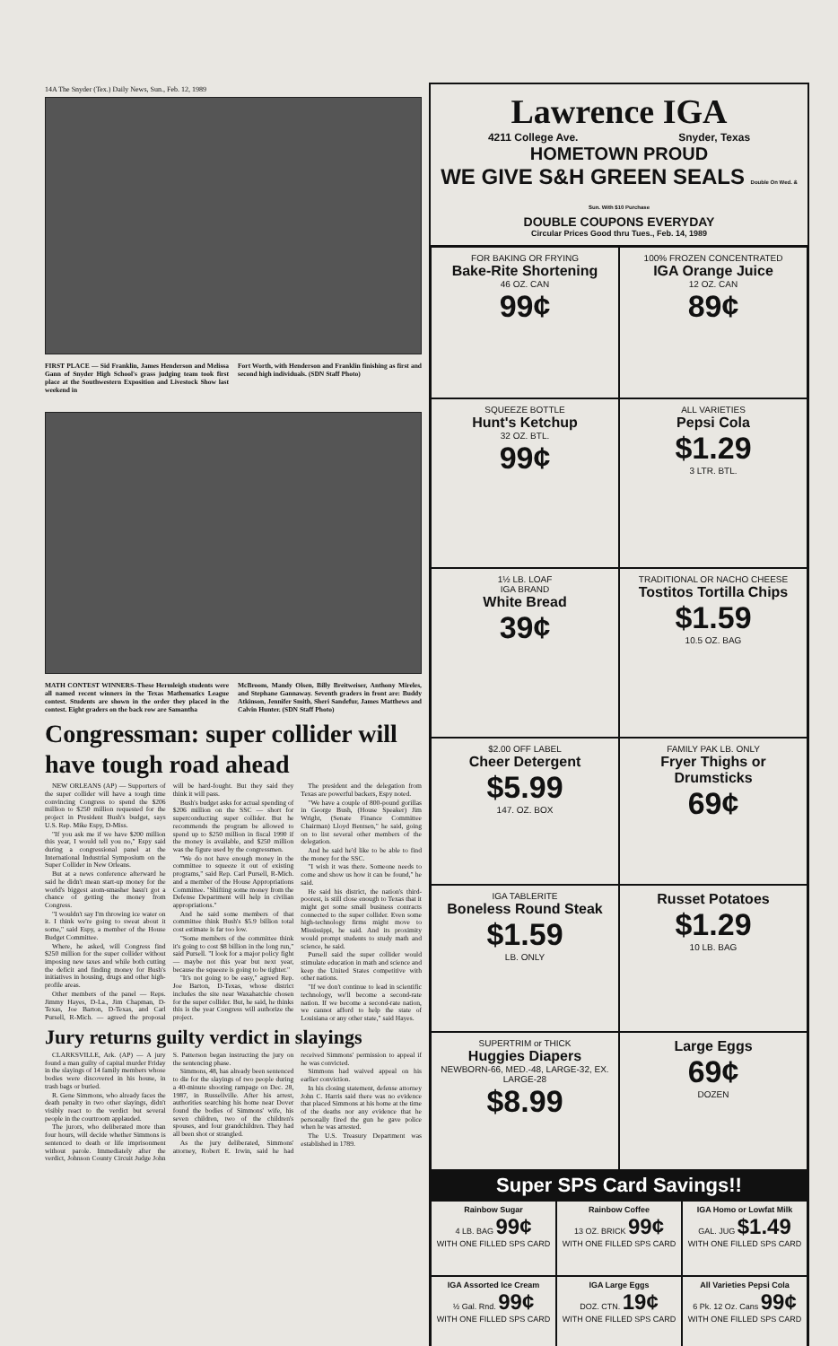14A The Snyder (Tex.) Daily News, Sun., Feb. 12, 1989
FIRST PLACE — Sid Franklin, James Henderson and Melissa Gann of Snyder High School's grass judging team took first place at the Southwestern Exposition and Livestock Show last weekend in
Fort Worth, with Henderson and Franklin finishing as first and second high individuals. (SDN Staff Photo)
MATH CONTEST WINNERS–These Hermleigh students were all named recent winners in the Texas Mathematics League contest. Students are shown in the order they placed in the contest. Eight graders on the back row are Samantha
McBroom, Mandy Olsen, Billy Breitweiser, Anthony Mireles, and Stephane Gannaway. Seventh graders in front are: Buddy Atkinson, Jennifer Smith, Sheri Sandefur, James Matthews and Calvin Hunter. (SDN Staff Photo)
Congressman: super collider will have tough road ahead
NEW ORLEANS (AP) — Supporters of the super collider will have a tough time convincing Congress to spend the $206 million to $250 million requested for the project in President Bush's budget, says U.S. Rep. Mike Espy, D-Miss.
"If you ask me if we have $200 million this year, I would tell you no," Espy said during a congressional panel at the International Industrial Symposium on the Super Collider in New Orleans.
But at a news conference afterward he said he didn't mean start-up money for the world's biggest atom-smasher hasn't got a chance of getting the money from Congress.
"I wouldn't say I'm throwing ice water on it. I think we're going to sweat about it some," said Espy, a member of the House Budget Committee.
Where, he asked, will Congress find $250 million for the super collider without imposing new taxes and while both cutting the deficit and finding money for Bush's initiatives in housing, drugs and other high-profile areas.
Other members of the panel — Reps. Jimmy Hayes, D-La., Jim Chapman, D-Texas, Joe Barton, D-Texas, and Carl Pursell, R-Mich. — agreed the proposal will be hard-fought. But they said they think it will pass.
Bush's budget asks for actual spending of $206 million on the SSC — short for superconducting super collider. But he recommends the program be allowed to spend up to $250 million in fiscal 1990 if the money is available, and $250 million was the figure used by the congressmen.
"We do not have enough money in the committee to squeeze it out of existing programs," said Rep. Carl Pursell, R-Mich. and a member of the House Appropriations Committee. "Shifting some money from the Defense Department will help in civilian appropriations."
And he said some members of that committee think Bush's $5.9 billion total cost estimate is far too low.
"Some members of the committee think it's going to cost $8 billion in the long run," said Pursell. "I look for a major policy fight — maybe not this year but next year, because the squeeze is going to be tighter."
"It's not going to be easy," agreed Rep. Joe Barton, D-Texas, whose district includes the site near Waxahatchie chosen for the super collider. But, he said, he thinks this is the year Congress will authorize the project.
The president and the delegation from Texas are powerful backers, Espy noted.
"We have a couple of 800-pound gorillas in George Bush, (House Speaker) Jim Wright, (Senate Finance Committee Chairman) Lloyd Bentsen," he said, going on to list several other members of the delegation.
And he said he'd like to be able to find the money for the SSC.
"I wish it was there. Someone needs to come and show us how it can be found," he said.
He said his district, the nation's third-poorest, is still close enough to Texas that it might get some small business contracts connected to the super collider. Even some high-technology firms might move to Mississippi, he said. And its proximity would prompt students to study math and science, he said.
Pursell said the super collider would stimulate education in math and science and keep the United States competitive with other nations.
"If we don't continue to lead in scientific technology, we'll become a second-rate nation. If we become a second-rate nation, we cannot afford to help the state of Louisiana or any other state," said Hayes.
Jury returns guilty verdict in slayings
CLARKSVILLE, Ark. (AP) — A jury found a man guilty of capital murder Friday in the slayings of 14 family members whose bodies were discovered in his house, in trash bags or buried.
R. Gene Simmons, who already faces the death penalty in two other slayings, didn't visibly react to the verdict but several people in the courtroom applauded.
The jurors, who deliberated more than four hours, will decide whether Simmons is sentenced to death or life imprisonment without parole. Immediately after the verdict, Johnson County Circuit Judge John S. Patterson began instructing the jury on the sentencing phase.
Simmons, 48, has already been sentenced to die for the slayings of two people during a 40-minute shooting rampage on Dec. 28, 1987, in Russellville. After his arrest, authorities searching his home near Dover found the bodies of Simmons' wife, his seven children, two of the children's spouses, and four grandchildren. They had all been shot or strangled.
As the jury deliberated, Simmons' attorney, Robert E. Irwin, said he had received Simmons' permission to appeal if he was convicted.
Simmons had waived appeal on his earlier conviction.
In his closing statement, defense attorney John C. Harris said there was no evidence that placed Simmons at his home at the time of the deaths nor any evidence that he personally fired the gun he gave police when he was arrested.
The U.S. Treasury Department was established in 1789.
Lawrence IGA
4211 College Ave. Snyder, Texas
HOMETOWN PROUD
WE GIVE S&H GREEN SEALS Double On Wed. & Sun. With $10 Purchase
DOUBLE COUPONS EVERYDAY
Circular Prices Good thru Tues., Feb. 14, 1989
FOR BAKING OR FRYING
Bake-Rite Shortening
46 OZ. CAN
99¢
100% FROZEN CONCENTRATED
IGA Orange Juice
12 OZ. CAN
89¢
SQUEEZE BOTTLE
Hunt's Ketchup
32 OZ. BTL.
99¢
ALL VARIETIES
Pepsi Cola
$1.29
3 LTR. BTL.
1½ LB. LOAF
IGA BRAND
White Bread
39¢
TRADITIONAL OR NACHO CHEESE
Tostitos Tortilla Chips
$1.59
10.5 OZ. BAG
$2.00 OFF LABEL
Cheer Detergent
$5.99
147. OZ. BOX
FAMILY PAK LB. ONLY
Fryer Thighs or Drumsticks
69¢
IGA TABLERITE
Boneless Round Steak
$1.59
LB. ONLY
Russet Potatoes
$1.29
10 LB. BAG
SUPERTRIM or THICK
Huggies Diapers
NEWBORN-66, MED.-48, LARGE-32, EX. LARGE-28
$8.99
Large Eggs
69¢
DOZEN
Super SPS Card Savings!!
Rainbow Sugar
4 LB. BAG 99¢
WITH ONE FILLED SPS CARD
Rainbow Coffee
13 OZ. BRICK 99¢
WITH ONE FILLED SPS CARD
IGA Homo or Lowfat Milk
GAL. JUG $1.49
WITH ONE FILLED SPS CARD
IGA Assorted Ice Cream
½ Gal. Rnd. 99¢
WITH ONE FILLED SPS CARD
IGA Large Eggs
DOZ. CTN. 19¢
WITH ONE FILLED SPS CARD
All Varieties Pepsi Cola
6 Pk. 12 Oz. Cans 99¢
WITH ONE FILLED SPS CARD